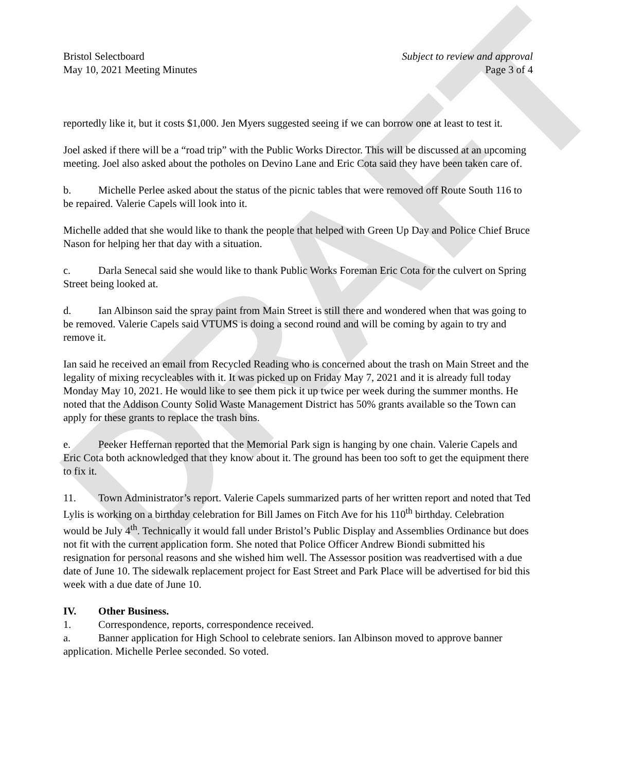DRAFT
Bristol Selectboard Subject to review and approval
May 10, 2021 Meeting Minutes Page 3 of 4
reportedly like it, but it costs $1,000. Jen Myers suggested seeing if we can borrow one at least to test it.
Joel asked if there will be a “road trip” with the Public Works Director. This will be discussed at an upcoming meeting. Joel also asked about the potholes on Devino Lane and Eric Cota said they have been taken care of.
b. Michelle Perlee asked about the status of the picnic tables that were removed off Route South 116 to be repaired. Valerie Capels will look into it.
Michelle added that she would like to thank the people that helped with Green Up Day and Police Chief Bruce Nason for helping her that day with a situation.
c. Darla Senecal said she would like to thank Public Works Foreman Eric Cota for the culvert on Spring Street being looked at.
d. Ian Albinson said the spray paint from Main Street is still there and wondered when that was going to be removed. Valerie Capels said VTUMS is doing a second round and will be coming by again to try and remove it.
Ian said he received an email from Recycled Reading who is concerned about the trash on Main Street and the legality of mixing recycleables with it. It was picked up on Friday May 7, 2021 and it is already full today Monday May 10, 2021. He would like to see them pick it up twice per week during the summer months. He noted that the Addison County Solid Waste Management District has 50% grants available so the Town can apply for these grants to replace the trash bins.
e. Peeker Heffernan reported that the Memorial Park sign is hanging by one chain. Valerie Capels and Eric Cota both acknowledged that they know about it. The ground has been too soft to get the equipment there to fix it.
11. Town Administrator’s report. Valerie Capels summarized parts of her written report and noted that Ted Lylis is working on a birthday celebration for Bill James on Fitch Ave for his 110<sup>th</sup> birthday. Celebration would be July 4<sup>th</sup>. Technically it would fall under Bristol’s Public Display and Assemblies Ordinance but does not fit with the current application form. She noted that Police Officer Andrew Biondi submitted his resignation for personal reasons and she wished him well. The Assessor position was readvertised with a due date of June 10. The sidewalk replacement project for East Street and Park Place will be advertised for bid this week with a due date of June 10.
IV. Other Business.
1. Correspondence, reports, correspondence received.
a. Banner application for High School to celebrate seniors. Ian Albinson moved to approve banner application. Michelle Perlee seconded. So voted.